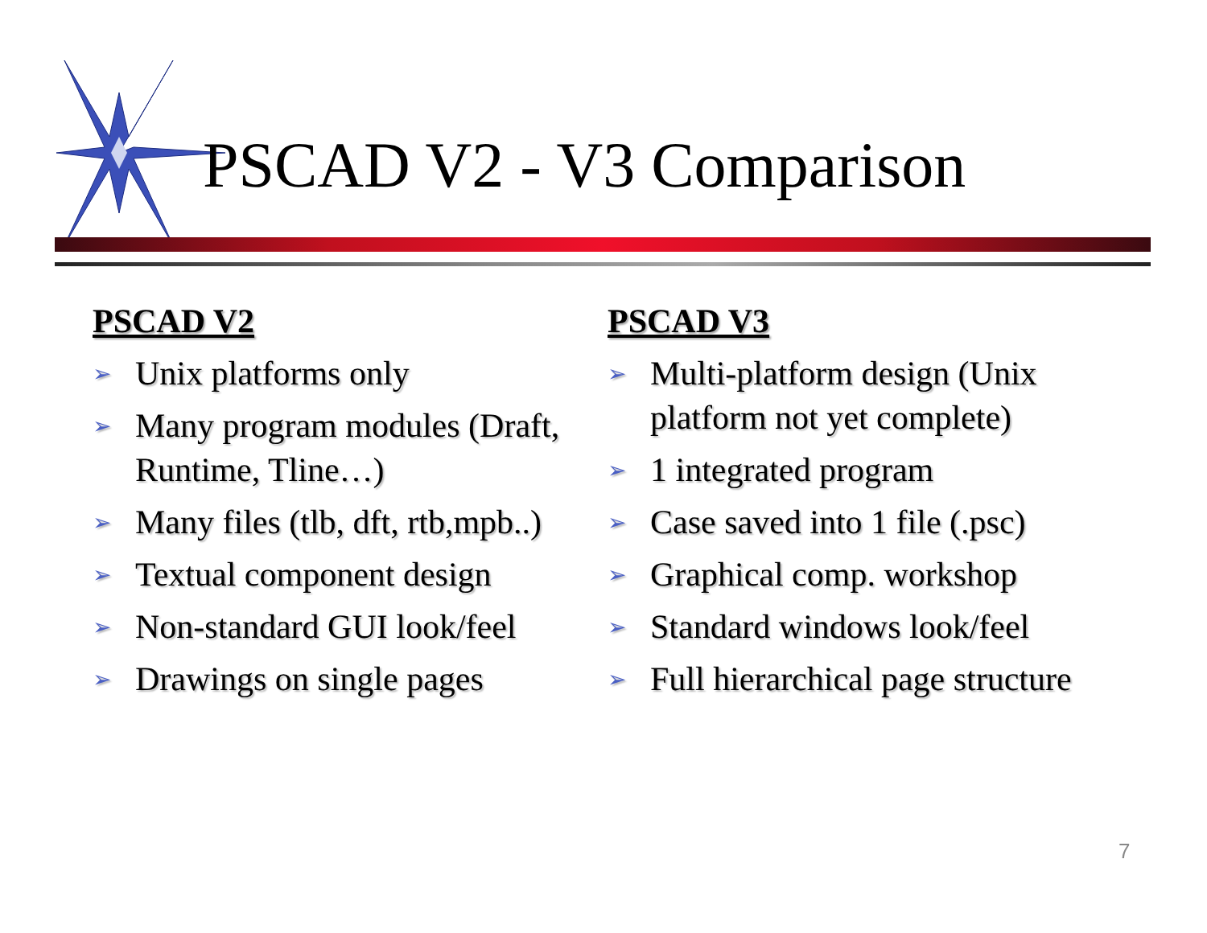PSCAD V2 - V3 Comparison
PSCAD V2
➢ Unix platforms only
➢ Many program modules (Draft, Runtime, Tline…)
➢ Many files (tlb, dft, rtb,mpb..)
➢ Textual component design
➢ Non-standard GUI look/feel
➢ Drawings on single pages
PSCAD V3
➢ Multi-platform design (Unix platform not yet complete)
➢ 1 integrated program
➢ Case saved into 1 file (.psc)
➢ Graphical comp. workshop
➢ Standard windows look/feel
➢ Full hierarchical page structure
7